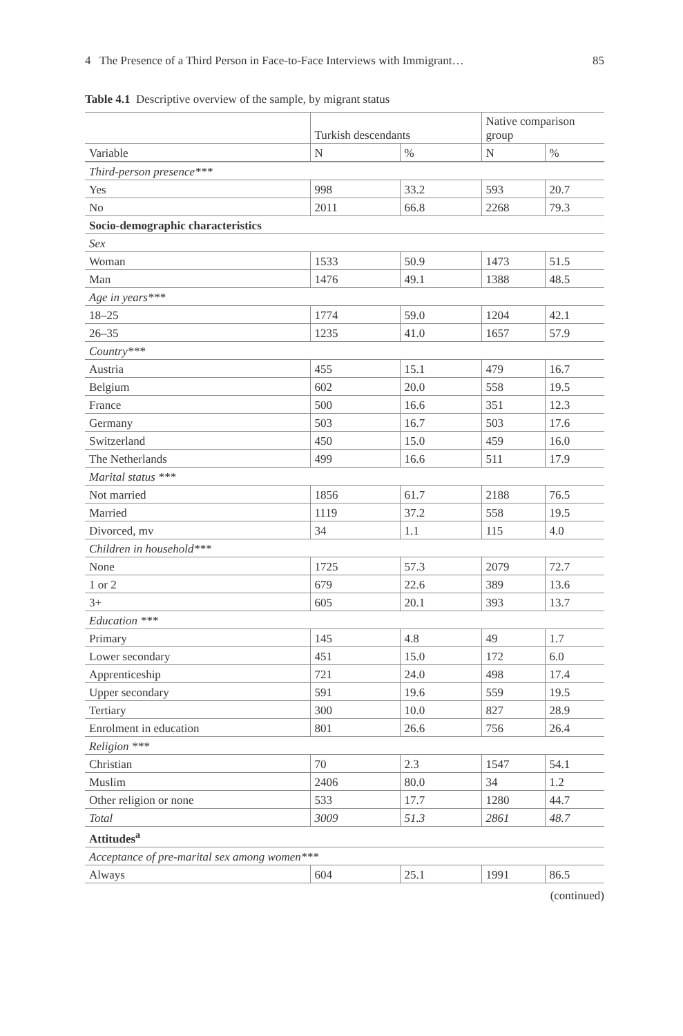4 The Presence of a Third Person in Face-to-Face Interviews with Immigrant… 85
Table 4.1 Descriptive overview of the sample, by migrant status
| | Turkish descendants | | Native comparison group | |
| --- | --- | --- | --- | --- |
| Variable | N | % | N | % |
| Third-person presence*** | | | | |
| Yes | 998 | 33.2 | 593 | 20.7 |
| No | 2011 | 66.8 | 2268 | 79.3 |
| Socio-demographic characteristics | | | | |
| Sex | | | | |
| Woman | 1533 | 50.9 | 1473 | 51.5 |
| Man | 1476 | 49.1 | 1388 | 48.5 |
| Age in years*** | | | | |
| 18–25 | 1774 | 59.0 | 1204 | 42.1 |
| 26–35 | 1235 | 41.0 | 1657 | 57.9 |
| Country*** | | | | |
| Austria | 455 | 15.1 | 479 | 16.7 |
| Belgium | 602 | 20.0 | 558 | 19.5 |
| France | 500 | 16.6 | 351 | 12.3 |
| Germany | 503 | 16.7 | 503 | 17.6 |
| Switzerland | 450 | 15.0 | 459 | 16.0 |
| The Netherlands | 499 | 16.6 | 511 | 17.9 |
| Marital status *** | | | | |
| Not married | 1856 | 61.7 | 2188 | 76.5 |
| Married | 1119 | 37.2 | 558 | 19.5 |
| Divorced, mv | 34 | 1.1 | 115 | 4.0 |
| Children in household*** | | | | |
| None | 1725 | 57.3 | 2079 | 72.7 |
| 1 or 2 | 679 | 22.6 | 389 | 13.6 |
| 3+ | 605 | 20.1 | 393 | 13.7 |
| Education *** | | | | |
| Primary | 145 | 4.8 | 49 | 1.7 |
| Lower secondary | 451 | 15.0 | 172 | 6.0 |
| Apprenticeship | 721 | 24.0 | 498 | 17.4 |
| Upper secondary | 591 | 19.6 | 559 | 19.5 |
| Tertiary | 300 | 10.0 | 827 | 28.9 |
| Enrolment in education | 801 | 26.6 | 756 | 26.4 |
| Religion *** | | | | |
| Christian | 70 | 2.3 | 1547 | 54.1 |
| Muslim | 2406 | 80.0 | 34 | 1.2 |
| Other religion or none | 533 | 17.7 | 1280 | 44.7 |
| Total | 3009 | 51.3 | 2861 | 48.7 |
| Attitudes<sup>a</sup> | | | | |
| Acceptance of pre-marital sex among women*** | | | | |
| Always | 604 | 25.1 | 1991 | 86.5 |
(continued)